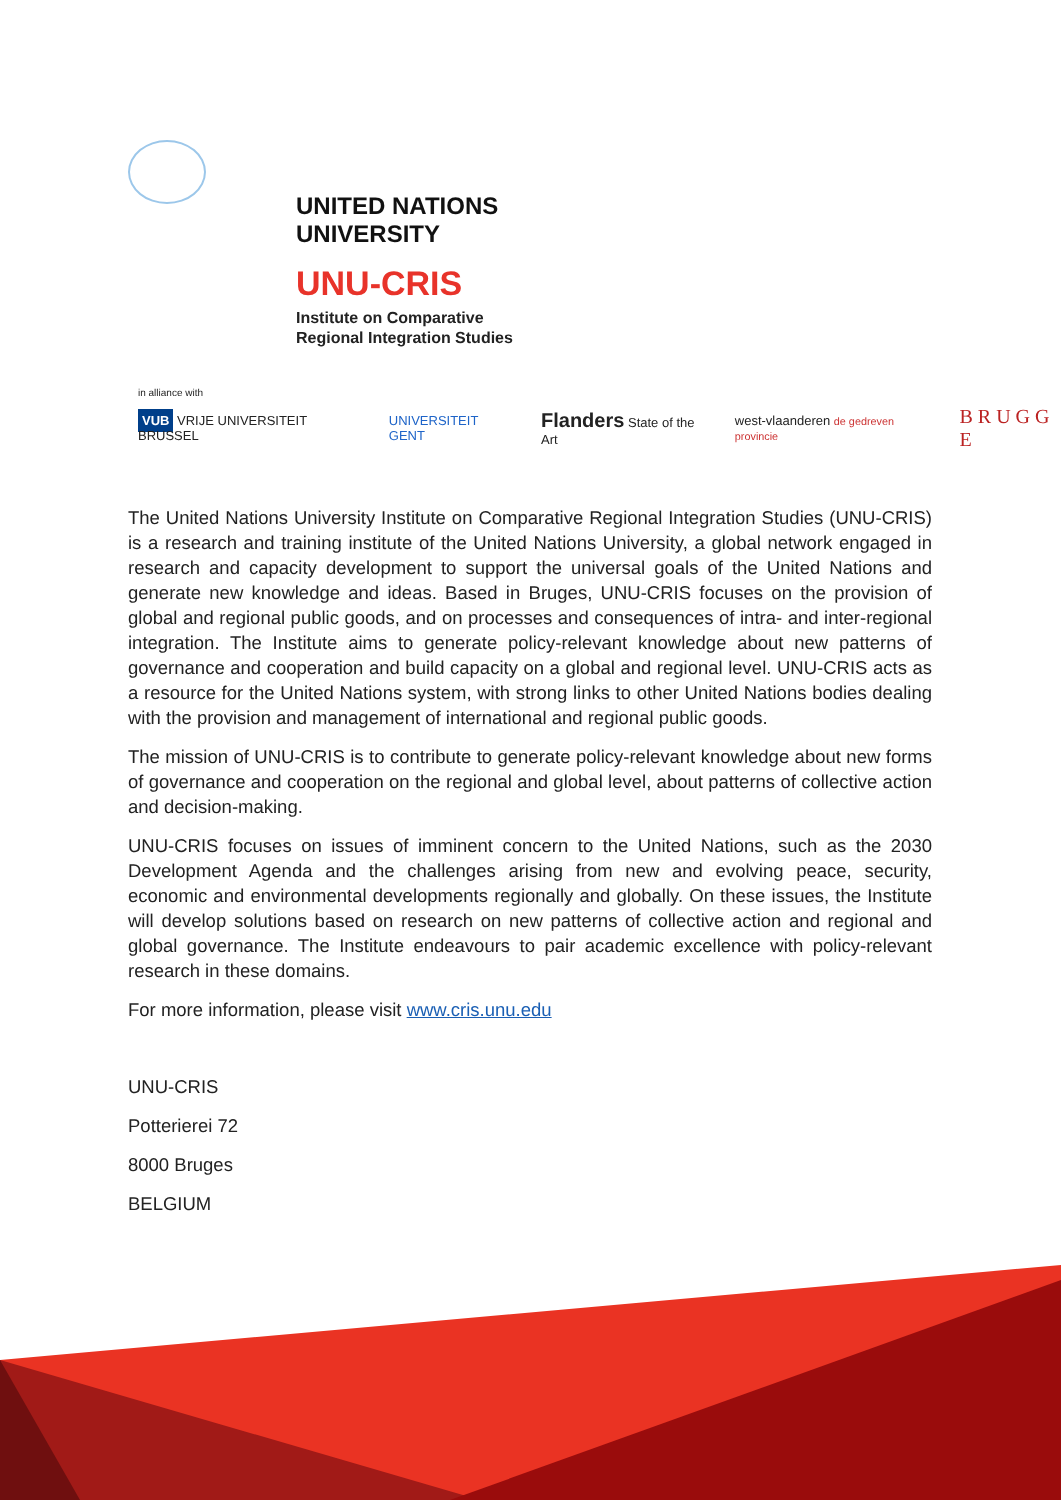UNITED NATIONS
UNIVERSITY
UNU-CRIS
Institute on Comparative
Regional Integration Studies
in alliance with
VUB VRIJE UNIVERSITEIT BRUSSEL UNIVERSITEIT GENT Flanders State of the Art west-vlaanderen de gedreven provincie B R U G G E
The United Nations University Institute on Comparative Regional Integration Studies (UNU-CRIS) is a research and training institute of the United Nations University, a global network engaged in research and capacity development to support the universal goals of the United Nations and generate new knowledge and ideas. Based in Bruges, UNU-CRIS focuses on the provision of global and regional public goods, and on processes and consequences of intra- and inter-regional integration. The Institute aims to generate policy-relevant knowledge about new patterns of governance and cooperation and build capacity on a global and regional level. UNU-CRIS acts as a resource for the United Nations system, with strong links to other United Nations bodies dealing with the provision and management of international and regional public goods.
The mission of UNU-CRIS is to contribute to generate policy-relevant knowledge about new forms of governance and cooperation on the regional and global level, about patterns of collective action and decision-making.
UNU-CRIS focuses on issues of imminent concern to the United Nations, such as the 2030 Development Agenda and the challenges arising from new and evolving peace, security, economic and environmental developments regionally and globally. On these issues, the Institute will develop solutions based on research on new patterns of collective action and regional and global governance. The Institute endeavours to pair academic excellence with policy-relevant research in these domains.
For more information, please visit www.cris.unu.edu
UNU-CRIS
Potterierei 72
8000 Bruges
BELGIUM